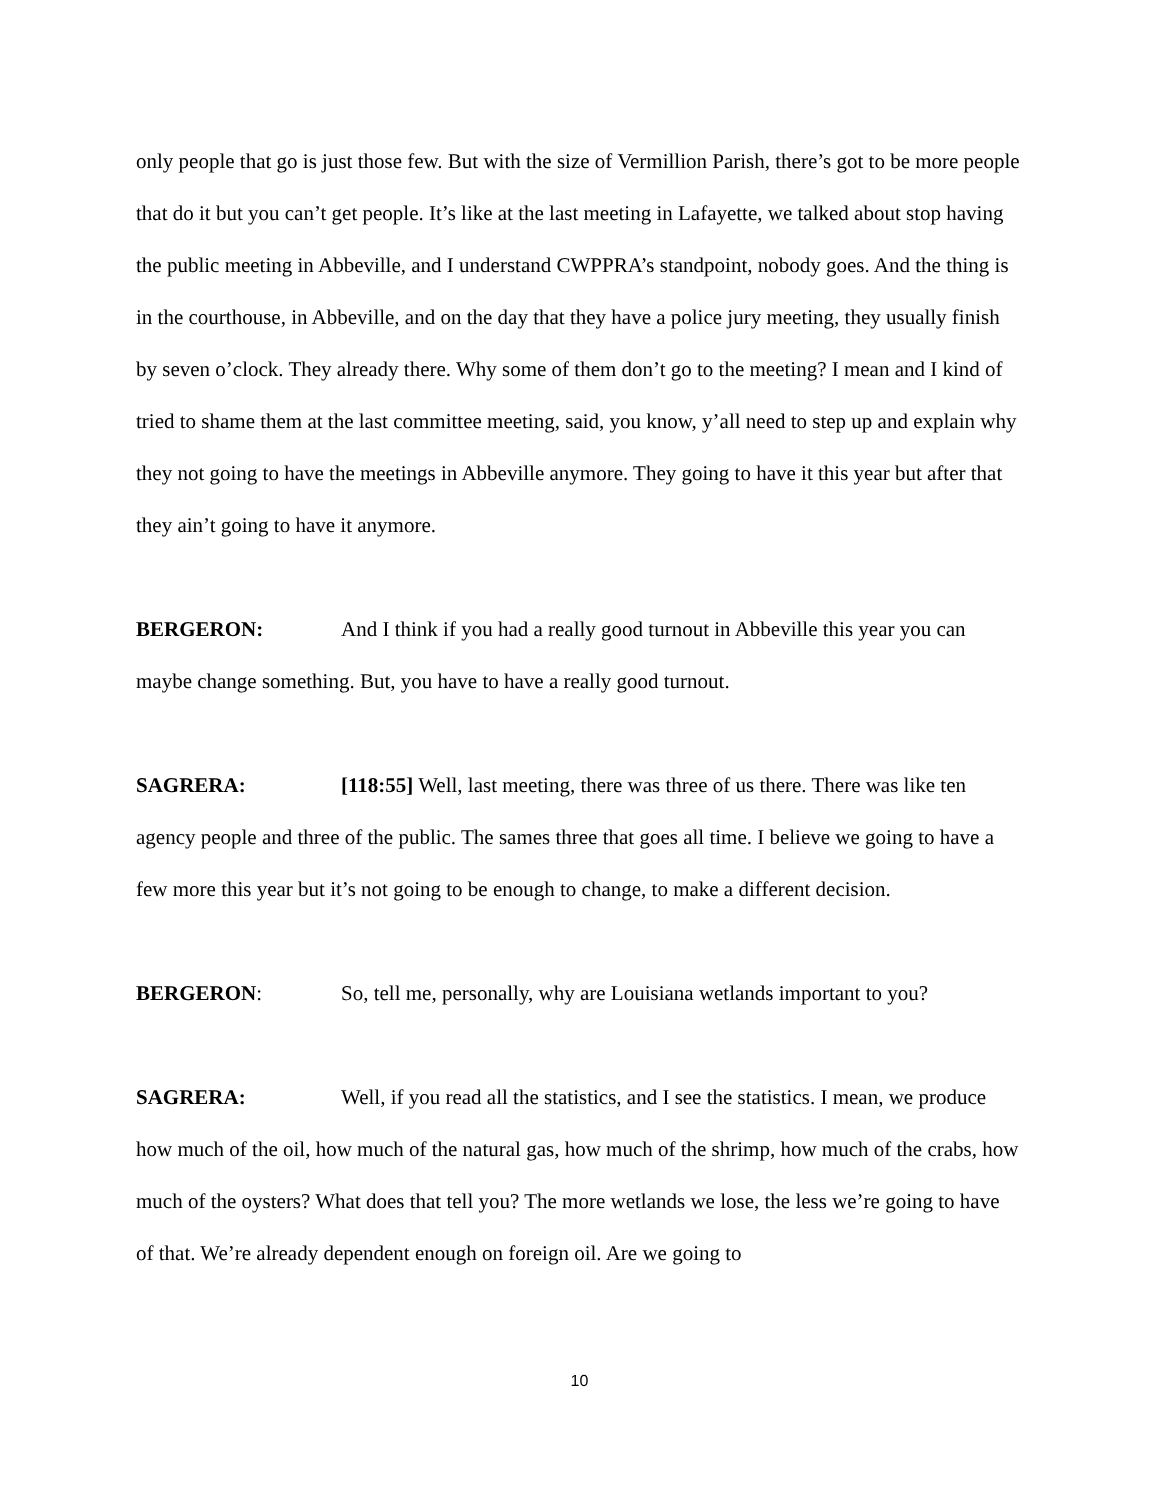only people that go is just those few. But with the size of Vermillion Parish, there’s got to be more people that do it but you can’t get people. It’s like at the last meeting in Lafayette, we talked about stop having the public meeting in Abbeville, and I understand CWPPRA’s standpoint, nobody goes. And the thing is in the courthouse, in Abbeville, and on the day that they have a police jury meeting, they usually finish by seven o’clock. They already there. Why some of them don’t go to the meeting? I mean and I kind of tried to shame them at the last committee meeting, said, you know, y’all need to step up and explain why they not going to have the meetings in Abbeville anymore. They going to have it this year but after that they ain’t going to have it anymore.
BERGERON: And I think if you had a really good turnout in Abbeville this year you can maybe change something. But, you have to have a really good turnout.
SAGRERA: [118:55] Well, last meeting, there was three of us there. There was like ten agency people and three of the public. The sames three that goes all time. I believe we going to have a few more this year but it’s not going to be enough to change, to make a different decision.
BERGERON: So, tell me, personally, why are Louisiana wetlands important to you?
SAGRERA: Well, if you read all the statistics, and I see the statistics. I mean, we produce how much of the oil, how much of the natural gas, how much of the shrimp, how much of the crabs, how much of the oysters? What does that tell you? The more wetlands we lose, the less we’re going to have of that. We’re already dependent enough on foreign oil. Are we going to
10